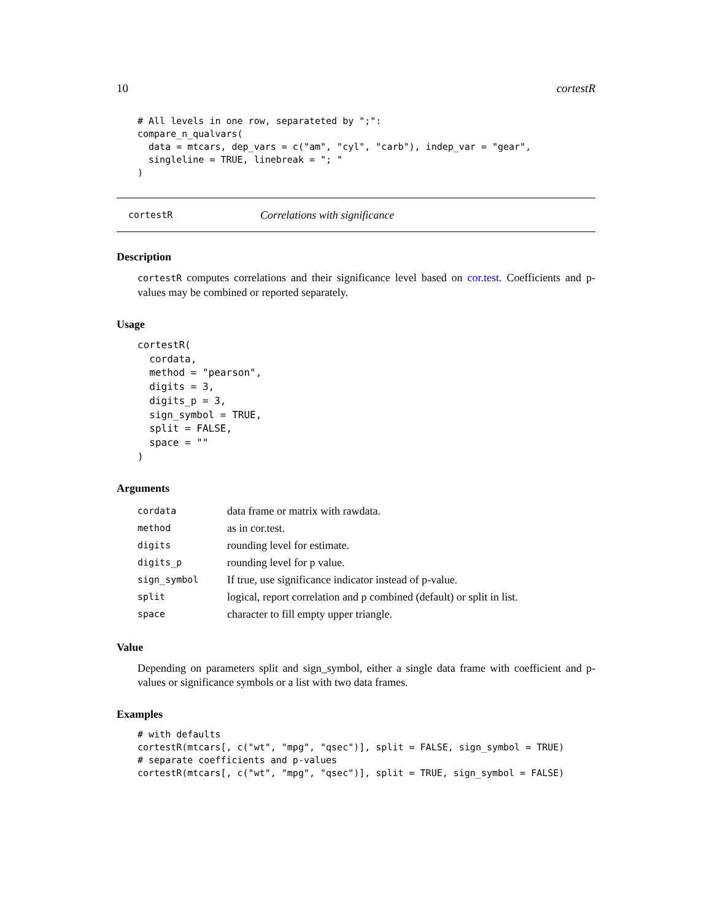10 cortestR
# All levels in one row, separateted by ";":
compare_n_qualvars(
  data = mtcars, dep_vars = c("am", "cyl", "carb"), indep_var = "gear",
  singleline = TRUE, linebreak = "; "
)
cortestR Correlations with significance
Description
cortestR computes correlations and their significance level based on cor.test. Coefficients and p-values may be combined or reported separately.
Usage
cortestR(
  cordata,
  method = "pearson",
  digits = 3,
  digits_p = 3,
  sign_symbol = TRUE,
  split = FALSE,
  space = ""
)
Arguments
| cordata | data frame or matrix with rawdata. |
| method | as in cor.test. |
| digits | rounding level for estimate. |
| digits_p | rounding level for p value. |
| sign_symbol | If true, use significance indicator instead of p-value. |
| split | logical, report correlation and p combined (default) or split in list. |
| space | character to fill empty upper triangle. |
Value
Depending on parameters split and sign_symbol, either a single data frame with coefficient and p-values or significance symbols or a list with two data frames.
Examples
# with defaults
cortestR(mtcars[, c("wt", "mpg", "qsec")], split = FALSE, sign_symbol = TRUE)
# separate coefficients and p-values
cortestR(mtcars[, c("wt", "mpg", "qsec")], split = TRUE, sign_symbol = FALSE)